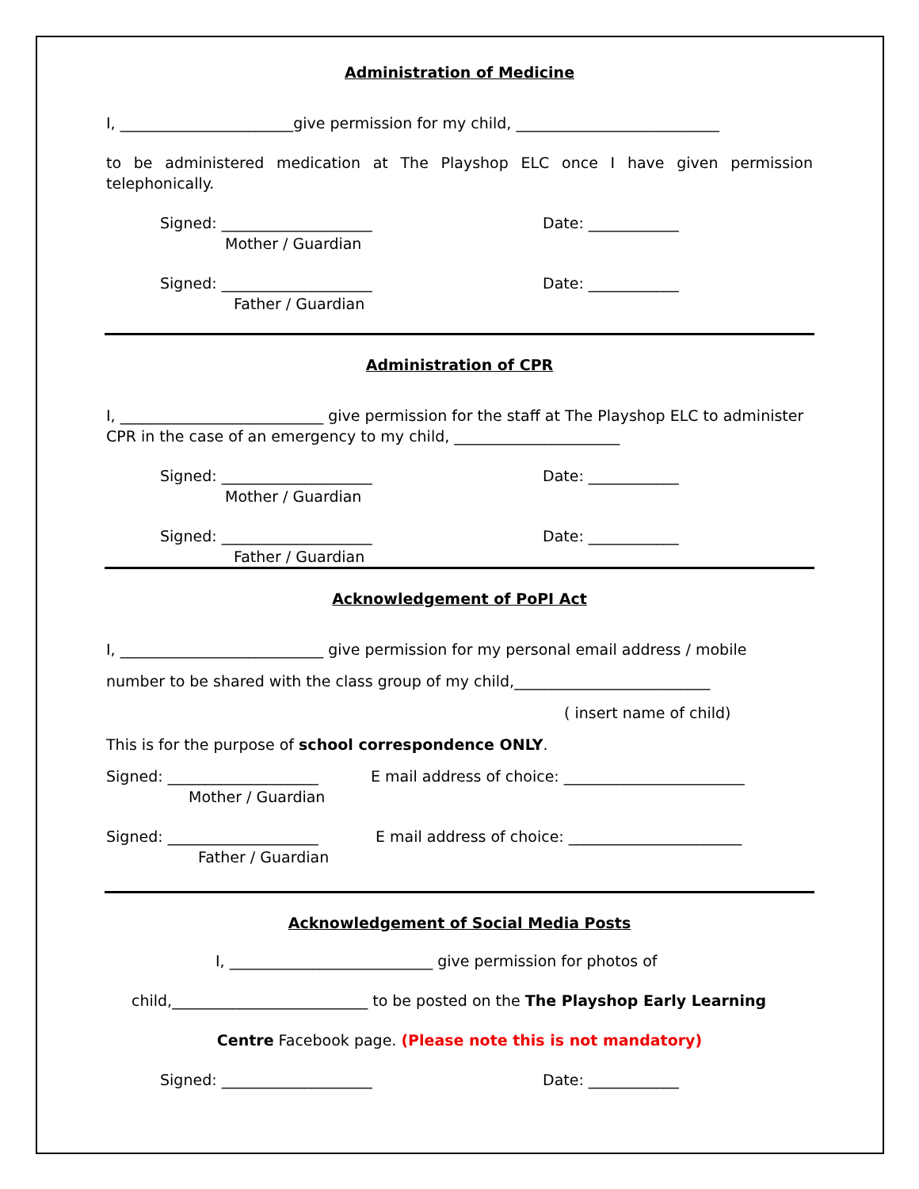Administration of Medicine
I, _______________________give permission for my child, ___________________________
to be administered medication at The Playshop ELC once I have given permission telephonically.
Signed: ____________________
Mother / Guardian
Date: ____________
Signed: ____________________
Father / Guardian
Date: ____________
Administration of CPR
I, ___________________________ give permission for the staff at The Playshop ELC to administer CPR in the case of an emergency to my child, ______________________
Signed: ____________________
Mother / Guardian
Date: ____________
Signed: ____________________
Father / Guardian
Date: ____________
Acknowledgement of PoPI Act
I, ___________________________ give permission for my personal email address / mobile
number to be shared with the class group of my child,__________________________
( insert name of child)
This is for the purpose of school correspondence ONLY.
Signed: ____________________
Mother / Guardian
E mail address of choice: ________________________
Signed: ____________________
Father / Guardian
E mail address of choice: _______________________
Acknowledgement of Social Media Posts
I, ___________________________ give permission for photos of
child,__________________________ to be posted on the The Playshop Early Learning
Centre Facebook page. (Please note this is not mandatory)
Signed: ____________________ Date: ____________